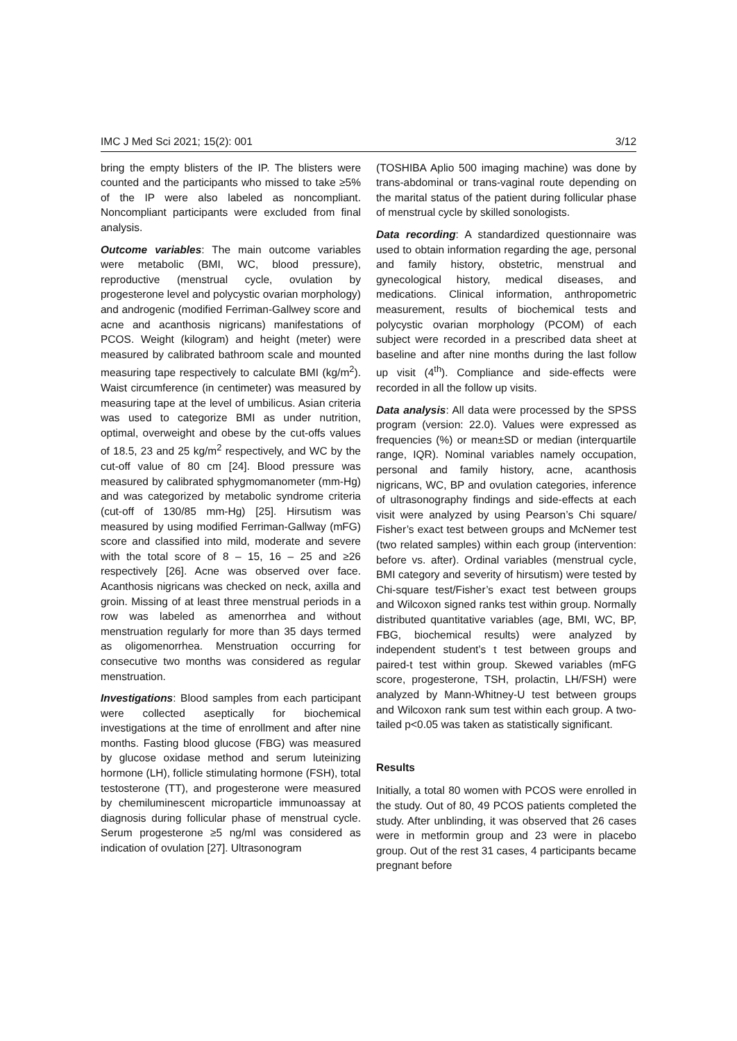IMC J Med Sci 2021; 15(2): 001 3/12
bring the empty blisters of the IP. The blisters were counted and the participants who missed to take ≥5% of the IP were also labeled as noncompliant. Noncompliant participants were excluded from final analysis.
Outcome variables: The main outcome variables were metabolic (BMI, WC, blood pressure), reproductive (menstrual cycle, ovulation by progesterone level and polycystic ovarian morphology) and androgenic (modified Ferriman-Gallwey score and acne and acanthosis nigricans) manifestations of PCOS. Weight (kilogram) and height (meter) were measured by calibrated bathroom scale and mounted measuring tape respectively to calculate BMI (kg/m<sup>2</sup>). Waist circumference (in centimeter) was measured by measuring tape at the level of umbilicus. Asian criteria was used to categorize BMI as under nutrition, optimal, overweight and obese by the cut-offs values of 18.5, 23 and 25 kg/m<sup>2</sup> respectively, and WC by the cut-off value of 80 cm [24]. Blood pressure was measured by calibrated sphygmomanometer (mm-Hg) and was categorized by metabolic syndrome criteria (cut-off of 130/85 mm-Hg) [25]. Hirsutism was measured by using modified Ferriman-Gallway (mFG) score and classified into mild, moderate and severe with the total score of 8 – 15, 16 – 25 and ≥26 respectively [26]. Acne was observed over face. Acanthosis nigricans was checked on neck, axilla and groin. Missing of at least three menstrual periods in a row was labeled as amenorrhea and without menstruation regularly for more than 35 days termed as oligomenorrhea. Menstruation occurring for consecutive two months was considered as regular menstruation.
Investigations: Blood samples from each participant were collected aseptically for biochemical investigations at the time of enrollment and after nine months. Fasting blood glucose (FBG) was measured by glucose oxidase method and serum luteinizing hormone (LH), follicle stimulating hormone (FSH), total testosterone (TT), and progesterone were measured by chemiluminescent microparticle immunoassay at diagnosis during follicular phase of menstrual cycle. Serum progesterone ≥5 ng/ml was considered as indication of ovulation [27]. Ultrasonogram
(TOSHIBA Aplio 500 imaging machine) was done by trans-abdominal or trans-vaginal route depending on the marital status of the patient during follicular phase of menstrual cycle by skilled sonologists.
Data recording: A standardized questionnaire was used to obtain information regarding the age, personal and family history, obstetric, menstrual and gynecological history, medical diseases, and medications. Clinical information, anthropometric measurement, results of biochemical tests and polycystic ovarian morphology (PCOM) of each subject were recorded in a prescribed data sheet at baseline and after nine months during the last follow up visit (4<sup>th</sup>). Compliance and side-effects were recorded in all the follow up visits.
Data analysis: All data were processed by the SPSS program (version: 22.0). Values were expressed as frequencies (%) or mean±SD or median (interquartile range, IQR). Nominal variables namely occupation, personal and family history, acne, acanthosis nigricans, WC, BP and ovulation categories, inference of ultrasonography findings and side-effects at each visit were analyzed by using Pearson’s Chi square/ Fisher’s exact test between groups and McNemer test (two related samples) within each group (intervention: before vs. after). Ordinal variables (menstrual cycle, BMI category and severity of hirsutism) were tested by Chi-square test/Fisher’s exact test between groups and Wilcoxon signed ranks test within group. Normally distributed quantitative variables (age, BMI, WC, BP, FBG, biochemical results) were analyzed by independent student’s t test between groups and paired-t test within group. Skewed variables (mFG score, progesterone, TSH, prolactin, LH/FSH) were analyzed by Mann-Whitney-U test between groups and Wilcoxon rank sum test within each group. A two-tailed p<0.05 was taken as statistically significant.
Results
Initially, a total 80 women with PCOS were enrolled in the study. Out of 80, 49 PCOS patients completed the study. After unblinding, it was observed that 26 cases were in metformin group and 23 were in placebo group. Out of the rest 31 cases, 4 participants became pregnant before